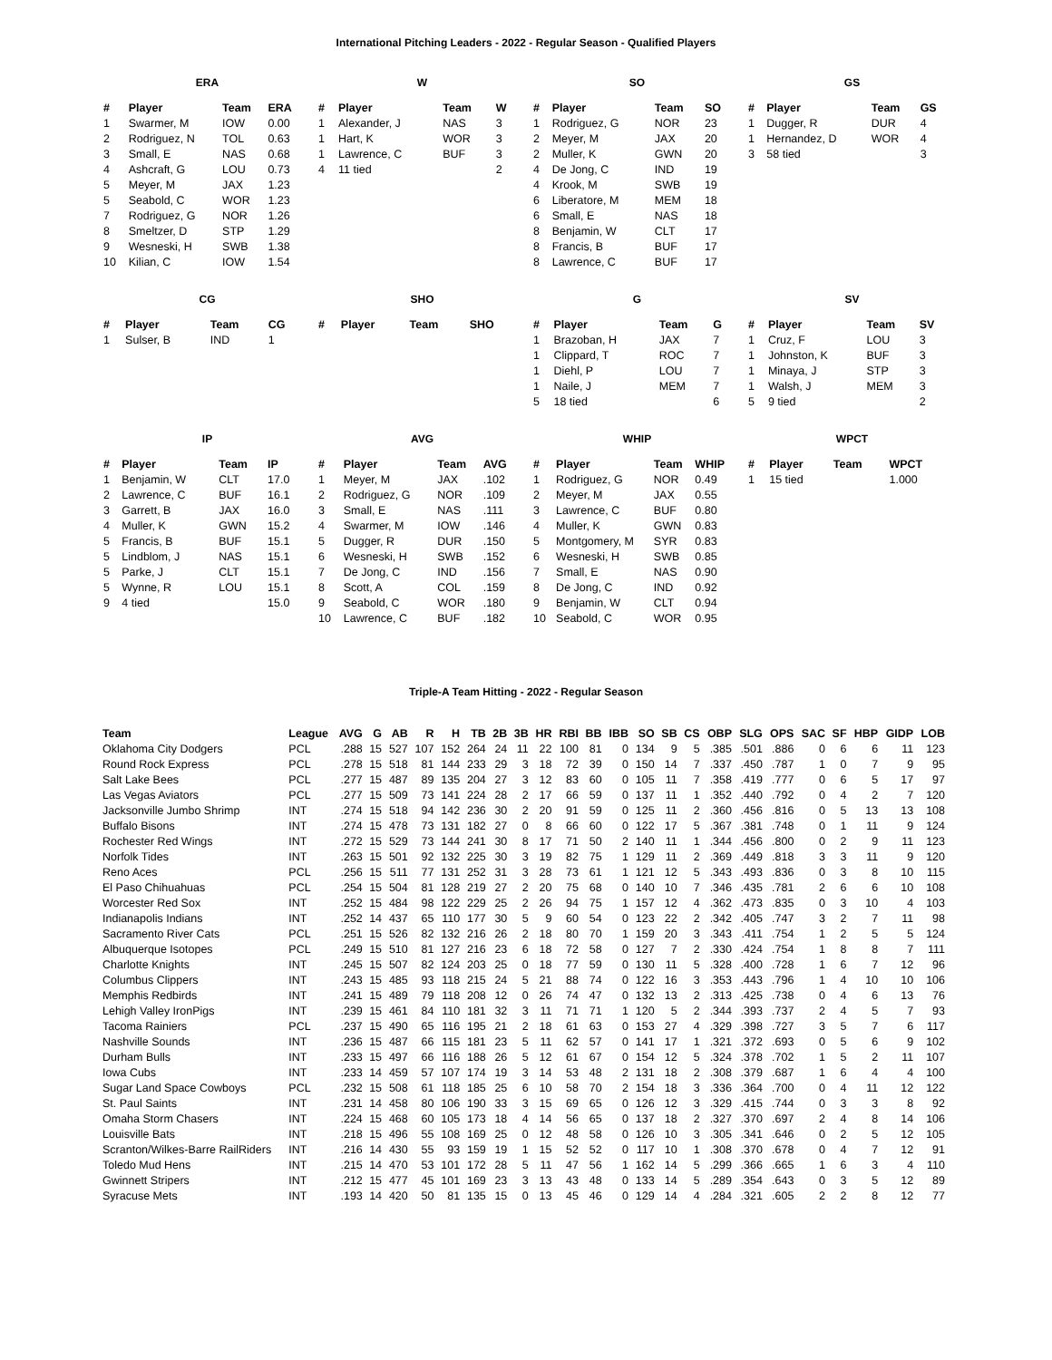International Pitching Leaders - 2022 - Regular Season - Qualified Players
ERA
| # | Player | Team | ERA |
| --- | --- | --- | --- |
| 1 | Swarmer, M | IOW | 0.00 |
| 2 | Rodriguez, N | TOL | 0.63 |
| 3 | Small, E | NAS | 0.68 |
| 4 | Ashcraft, G | LOU | 0.73 |
| 5 | Meyer, M | JAX | 1.23 |
| 5 | Seabold, C | WOR | 1.23 |
| 7 | Rodriguez, G | NOR | 1.26 |
| 8 | Smeltzer, D | STP | 1.29 |
| 9 | Wesneski, H | SWB | 1.38 |
| 10 | Kilian, C | IOW | 1.54 |
W
| # | Player | Team | W |
| --- | --- | --- | --- |
| 1 | Alexander, J | NAS | 3 |
| 1 | Hart, K | WOR | 3 |
| 1 | Lawrence, C | BUF | 3 |
| 4 | 11 tied | | 2 |
SO
| # | Player | Team | SO |
| --- | --- | --- | --- |
| 1 | Rodriguez, G | NOR | 23 |
| 2 | Meyer, M | JAX | 20 |
| 2 | Muller, K | GWN | 20 |
| 4 | De Jong, C | IND | 19 |
| 4 | Krook, M | SWB | 19 |
| 6 | Liberatore, M | MEM | 18 |
| 6 | Small, E | NAS | 18 |
| 8 | Benjamin, W | CLT | 17 |
| 8 | Francis, B | BUF | 17 |
| 8 | Lawrence, C | BUF | 17 |
GS
| # | Player | Team | GS |
| --- | --- | --- | --- |
| 1 | Dugger, R | DUR | 4 |
| 1 | Hernandez, D | WOR | 4 |
| 3 | 58 tied | | 3 |
CG
| # | Player | Team | CG |
| --- | --- | --- | --- |
| 1 | Sulser, B | IND | 1 |
SHO
| # | Player | Team | SHO |
| --- | --- | --- | --- |
G
| # | Player | Team | G |
| --- | --- | --- | --- |
| 1 | Brazoban, H | JAX | 7 |
| 1 | Clippard, T | ROC | 7 |
| 1 | Diehl, P | LOU | 7 |
| 1 | Naile, J | MEM | 7 |
| 5 | 18 tied | | 6 |
SV
| # | Player | Team | SV |
| --- | --- | --- | --- |
| 1 | Cruz, F | LOU | 3 |
| 1 | Johnston, K | BUF | 3 |
| 1 | Minaya, J | STP | 3 |
| 1 | Walsh, J | MEM | 3 |
| 5 | 9 tied | | 2 |
IP
| # | Player | Team | IP |
| --- | --- | --- | --- |
| 1 | Benjamin, W | CLT | 17.0 |
| 2 | Lawrence, C | BUF | 16.1 |
| 3 | Garrett, B | JAX | 16.0 |
| 4 | Muller, K | GWN | 15.2 |
| 5 | Francis, B | BUF | 15.1 |
| 5 | Lindblom, J | NAS | 15.1 |
| 5 | Parke, J | CLT | 15.1 |
| 5 | Wynne, R | LOU | 15.1 |
| 9 | 4 tied | | 15.0 |
AVG
| # | Player | Team | AVG |
| --- | --- | --- | --- |
| 1 | Meyer, M | JAX | .102 |
| 2 | Rodriguez, G | NOR | .109 |
| 3 | Small, E | NAS | .111 |
| 4 | Swarmer, M | IOW | .146 |
| 5 | Dugger, R | DUR | .150 |
| 6 | Wesneski, H | SWB | .152 |
| 7 | De Jong, C | IND | .156 |
| 8 | Scott, A | COL | .159 |
| 9 | Seabold, C | WOR | .180 |
| 10 | Lawrence, C | BUF | .182 |
WHIP
| # | Player | Team | WHIP |
| --- | --- | --- | --- |
| 1 | Rodriguez, G | NOR | 0.49 |
| 2 | Meyer, M | JAX | 0.55 |
| 3 | Lawrence, C | BUF | 0.80 |
| 4 | Muller, K | GWN | 0.83 |
| 5 | Montgomery, M | SYR | 0.83 |
| 6 | Wesneski, H | SWB | 0.85 |
| 7 | Small, E | NAS | 0.90 |
| 8 | De Jong, C | IND | 0.92 |
| 9 | Benjamin, W | CLT | 0.94 |
| 10 | Seabold, C | WOR | 0.95 |
WPCT
| # | Player | Team | WPCT |
| --- | --- | --- | --- |
| 1 | 15 tied | | 1.000 |
Triple-A Team Hitting - 2022 - Regular Season
| Team | League | AVG | G | AB | R | H | TB | 2B | 3B | HR | RBI | BB | IBB | SO | SB | CS | OBP | SLG | OPS | SAC | SF | HBP | GIDP | LOB |
| --- | --- | --- | --- | --- | --- | --- | --- | --- | --- | --- | --- | --- | --- | --- | --- | --- | --- | --- | --- | --- | --- | --- | --- | --- |
| Oklahoma City Dodgers | PCL | .288 | 15 | 527 | 107 | 152 | 264 | 24 | 11 | 22 | 100 | 81 | 0 | 134 | 9 | 5 | .385 | .501 | .886 | 0 | 6 | 6 | 11 | 123 |
| Round Rock Express | PCL | .278 | 15 | 518 | 81 | 144 | 233 | 29 | 3 | 18 | 72 | 39 | 0 | 150 | 14 | 7 | .337 | .450 | .787 | 1 | 0 | 7 | 9 | 95 |
| Salt Lake Bees | PCL | .277 | 15 | 487 | 89 | 135 | 204 | 27 | 3 | 12 | 83 | 60 | 0 | 105 | 11 | 7 | .358 | .419 | .777 | 0 | 6 | 5 | 17 | 97 |
| Las Vegas Aviators | PCL | .277 | 15 | 509 | 73 | 141 | 224 | 28 | 2 | 17 | 66 | 59 | 0 | 137 | 11 | 1 | .352 | .440 | .792 | 0 | 4 | 2 | 7 | 120 |
| Jacksonville Jumbo Shrimp | INT | .274 | 15 | 518 | 94 | 142 | 236 | 30 | 2 | 20 | 91 | 59 | 0 | 125 | 11 | 2 | .360 | .456 | .816 | 0 | 5 | 13 | 13 | 108 |
| Buffalo Bisons | INT | .274 | 15 | 478 | 73 | 131 | 182 | 27 | 0 | 8 | 66 | 60 | 0 | 122 | 17 | 5 | .367 | .381 | .748 | 0 | 1 | 11 | 9 | 124 |
| Rochester Red Wings | INT | .272 | 15 | 529 | 73 | 144 | 241 | 30 | 8 | 17 | 71 | 50 | 2 | 140 | 11 | 1 | .344 | .456 | .800 | 0 | 2 | 9 | 11 | 123 |
| Norfolk Tides | INT | .263 | 15 | 501 | 92 | 132 | 225 | 30 | 3 | 19 | 82 | 75 | 1 | 129 | 11 | 2 | .369 | .449 | .818 | 3 | 3 | 11 | 9 | 120 |
| Reno Aces | PCL | .256 | 15 | 511 | 77 | 131 | 252 | 31 | 3 | 28 | 73 | 61 | 1 | 121 | 12 | 5 | .343 | .493 | .836 | 0 | 3 | 8 | 10 | 115 |
| El Paso Chihuahuas | PCL | .254 | 15 | 504 | 81 | 128 | 219 | 27 | 2 | 20 | 75 | 68 | 0 | 140 | 10 | 7 | .346 | .435 | .781 | 2 | 6 | 6 | 10 | 108 |
| Worcester Red Sox | INT | .252 | 15 | 484 | 98 | 122 | 229 | 25 | 2 | 26 | 94 | 75 | 1 | 157 | 12 | 4 | .362 | .473 | .835 | 0 | 3 | 10 | 4 | 103 |
| Indianapolis Indians | INT | .252 | 14 | 437 | 65 | 110 | 177 | 30 | 5 | 9 | 60 | 54 | 0 | 123 | 22 | 2 | .342 | .405 | .747 | 3 | 2 | 7 | 11 | 98 |
| Sacramento River Cats | PCL | .251 | 15 | 526 | 82 | 132 | 216 | 26 | 2 | 18 | 80 | 70 | 1 | 159 | 20 | 3 | .343 | .411 | .754 | 1 | 2 | 5 | 5 | 124 |
| Albuquerque Isotopes | PCL | .249 | 15 | 510 | 81 | 127 | 216 | 23 | 6 | 18 | 72 | 58 | 0 | 127 | 7 | 2 | .330 | .424 | .754 | 1 | 8 | 8 | 7 | 111 |
| Charlotte Knights | INT | .245 | 15 | 507 | 82 | 124 | 203 | 25 | 0 | 18 | 77 | 59 | 0 | 130 | 11 | 5 | .328 | .400 | .728 | 1 | 6 | 7 | 12 | 96 |
| Columbus Clippers | INT | .243 | 15 | 485 | 93 | 118 | 215 | 24 | 5 | 21 | 88 | 74 | 0 | 122 | 16 | 3 | .353 | .443 | .796 | 1 | 4 | 10 | 10 | 106 |
| Memphis Redbirds | INT | .241 | 15 | 489 | 79 | 118 | 208 | 12 | 0 | 26 | 74 | 47 | 0 | 132 | 13 | 2 | .313 | .425 | .738 | 0 | 4 | 6 | 13 | 76 |
| Lehigh Valley IronPigs | INT | .239 | 15 | 461 | 84 | 110 | 181 | 32 | 3 | 11 | 71 | 71 | 1 | 120 | 5 | 2 | .344 | .393 | .737 | 2 | 4 | 5 | 7 | 93 |
| Tacoma Rainiers | PCL | .237 | 15 | 490 | 65 | 116 | 195 | 21 | 2 | 18 | 61 | 63 | 0 | 153 | 27 | 4 | .329 | .398 | .727 | 3 | 5 | 7 | 6 | 117 |
| Nashville Sounds | INT | .236 | 15 | 487 | 66 | 115 | 181 | 23 | 5 | 11 | 62 | 57 | 0 | 141 | 17 | 1 | .321 | .372 | .693 | 0 | 5 | 6 | 9 | 102 |
| Durham Bulls | INT | .233 | 15 | 497 | 66 | 116 | 188 | 26 | 5 | 12 | 61 | 67 | 0 | 154 | 12 | 5 | .324 | .378 | .702 | 1 | 5 | 2 | 11 | 107 |
| Iowa Cubs | INT | .233 | 14 | 459 | 57 | 107 | 174 | 19 | 3 | 14 | 53 | 48 | 2 | 131 | 18 | 2 | .308 | .379 | .687 | 1 | 6 | 4 | 4 | 100 |
| Sugar Land Space Cowboys | PCL | .232 | 15 | 508 | 61 | 118 | 185 | 25 | 6 | 10 | 58 | 70 | 2 | 154 | 18 | 3 | .336 | .364 | .700 | 0 | 4 | 11 | 12 | 122 |
| St. Paul Saints | INT | .231 | 14 | 458 | 80 | 106 | 190 | 33 | 3 | 15 | 69 | 65 | 0 | 126 | 12 | 3 | .329 | .415 | .744 | 0 | 3 | 3 | 8 | 92 |
| Omaha Storm Chasers | INT | .224 | 15 | 468 | 60 | 105 | 173 | 18 | 4 | 14 | 56 | 65 | 0 | 137 | 18 | 2 | .327 | .370 | .697 | 2 | 4 | 8 | 14 | 106 |
| Louisville Bats | INT | .218 | 15 | 496 | 55 | 108 | 169 | 25 | 0 | 12 | 48 | 58 | 0 | 126 | 10 | 3 | .305 | .341 | .646 | 0 | 2 | 5 | 12 | 105 |
| Scranton/Wilkes-Barre RailRiders | INT | .216 | 14 | 430 | 55 | 93 | 159 | 19 | 1 | 15 | 52 | 52 | 0 | 117 | 10 | 1 | .308 | .370 | .678 | 0 | 4 | 7 | 12 | 91 |
| Toledo Mud Hens | INT | .215 | 14 | 470 | 53 | 101 | 172 | 28 | 5 | 11 | 47 | 56 | 1 | 162 | 14 | 5 | .299 | .366 | .665 | 1 | 6 | 3 | 4 | 110 |
| Gwinnett Stripers | INT | .212 | 15 | 477 | 45 | 101 | 169 | 23 | 3 | 13 | 43 | 48 | 0 | 133 | 14 | 5 | .289 | .354 | .643 | 0 | 3 | 5 | 12 | 89 |
| Syracuse Mets | INT | .193 | 14 | 420 | 50 | 81 | 135 | 15 | 0 | 13 | 45 | 46 | 0 | 129 | 14 | 4 | .284 | .321 | .605 | 2 | 2 | 8 | 12 | 77 |